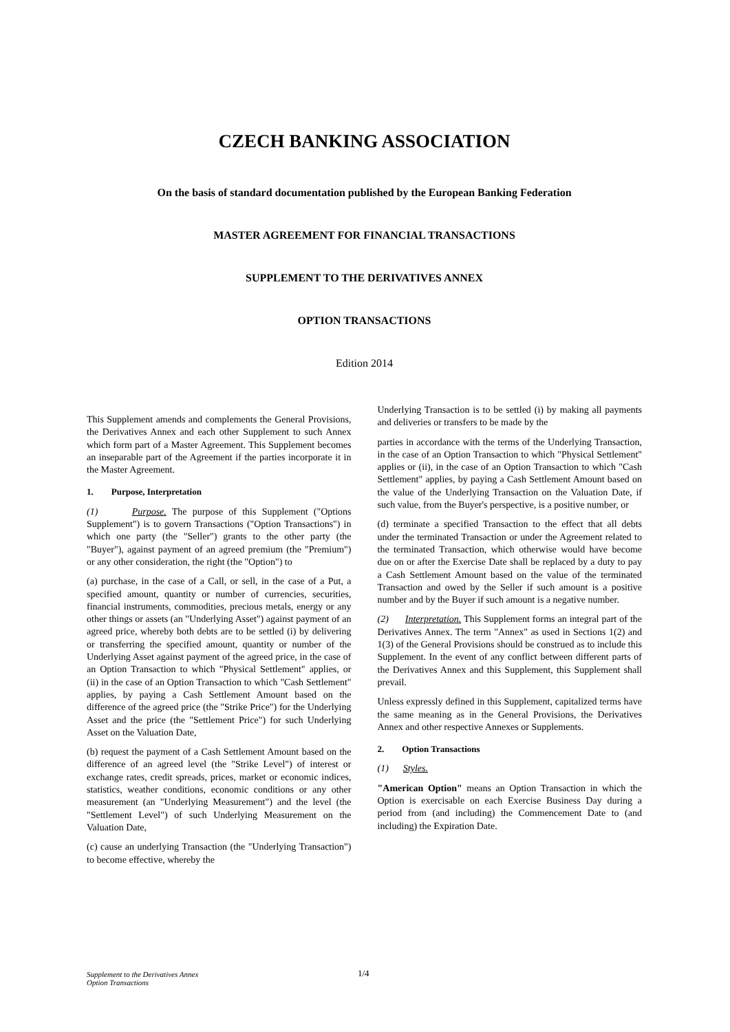CZECH BANKING ASSOCIATION
On the basis of standard documentation published by the European Banking Federation
MASTER AGREEMENT FOR FINANCIAL TRANSACTIONS
SUPPLEMENT TO THE DERIVATIVES ANNEX
OPTION TRANSACTIONS
Edition 2014
This Supplement amends and complements the General Provisions, the Derivatives Annex and each other Supplement to such Annex which form part of a Master Agreement. This Supplement becomes an inseparable part of the Agreement if the parties incorporate it in the Master Agreement.
1. Purpose, Interpretation
(1) Purpose. The purpose of this Supplement ("Options Supplement") is to govern Transactions ("Option Transactions") in which one party (the "Seller") grants to the other party (the "Buyer"), against payment of an agreed premium (the "Premium") or any other consideration, the right (the "Option") to
(a) purchase, in the case of a Call, or sell, in the case of a Put, a specified amount, quantity or number of currencies, securities, financial instruments, commodities, precious metals, energy or any other things or assets (an "Underlying Asset") against payment of an agreed price, whereby both debts are to be settled (i) by delivering or transferring the specified amount, quantity or number of the Underlying Asset against payment of the agreed price, in the case of an Option Transaction to which "Physical Settlement" applies, or (ii) in the case of an Option Transaction to which "Cash Settlement" applies, by paying a Cash Settlement Amount based on the difference of the agreed price (the "Strike Price") for the Underlying Asset and the price (the "Settlement Price") for such Underlying Asset on the Valuation Date,
(b) request the payment of a Cash Settlement Amount based on the difference of an agreed level (the "Strike Level") of interest or exchange rates, credit spreads, prices, market or economic indices, statistics, weather conditions, economic conditions or any other measurement (an "Underlying Measurement") and the level (the "Settlement Level") of such Underlying Measurement on the Valuation Date,
(c) cause an underlying Transaction (the "Underlying Transaction") to become effective, whereby the
Underlying Transaction is to be settled (i) by making all payments and deliveries or transfers to be made by the
parties in accordance with the terms of the Underlying Transaction, in the case of an Option Transaction to which "Physical Settlement" applies or (ii), in the case of an Option Transaction to which "Cash Settlement" applies, by paying a Cash Settlement Amount based on the value of the Underlying Transaction on the Valuation Date, if such value, from the Buyer's perspective, is a positive number, or
(d) terminate a specified Transaction to the effect that all debts under the terminated Transaction or under the Agreement related to the terminated Transaction, which otherwise would have become due on or after the Exercise Date shall be replaced by a duty to pay a Cash Settlement Amount based on the value of the terminated Transaction and owed by the Seller if such amount is a positive number and by the Buyer if such amount is a negative number.
(2) Interpretation. This Supplement forms an integral part of the Derivatives Annex. The term "Annex" as used in Sections 1(2) and 1(3) of the General Provisions should be construed as to include this Supplement. In the event of any conflict between different parts of the Derivatives Annex and this Supplement, this Supplement shall prevail.
Unless expressly defined in this Supplement, capitalized terms have the same meaning as in the General Provisions, the Derivatives Annex and other respective Annexes or Supplements.
2. Option Transactions
(1) Styles.
"American Option" means an Option Transaction in which the Option is exercisable on each Exercise Business Day during a period from (and including) the Commencement Date to (and including) the Expiration Date.
Supplement to the Derivatives Annex
Option Transactions
1/4